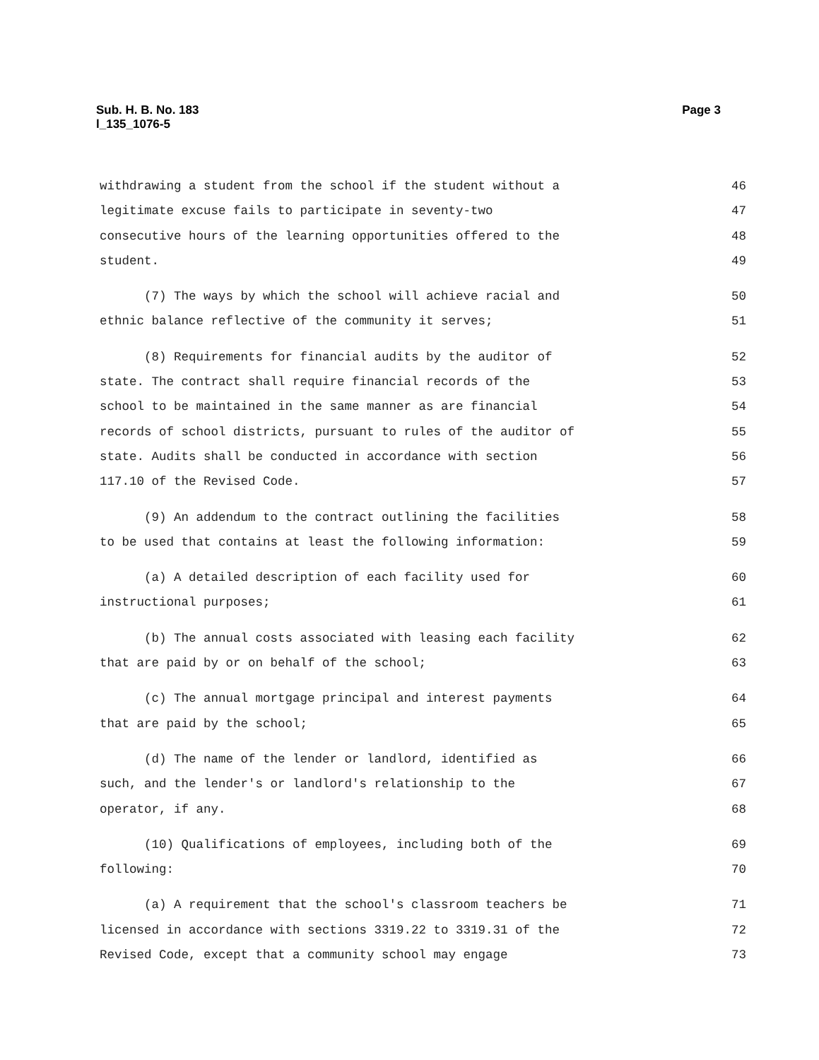Page 3 Sub. H. B. No. 183
l_135_1076-5
withdrawing a student from the school if the student without a 46
legitimate excuse fails to participate in seventy-two 47
consecutive hours of the learning opportunities offered to the 48
student. 49
(7) The ways by which the school will achieve racial and 50
ethnic balance reflective of the community it serves; 51
(8) Requirements for financial audits by the auditor of 52
state. The contract shall require financial records of the 53
school to be maintained in the same manner as are financial 54
records of school districts, pursuant to rules of the auditor of 55
state. Audits shall be conducted in accordance with section 56
117.10 of the Revised Code. 57
(9) An addendum to the contract outlining the facilities 58
to be used that contains at least the following information: 59
(a) A detailed description of each facility used for 60
instructional purposes; 61
(b) The annual costs associated with leasing each facility 62
that are paid by or on behalf of the school; 63
(c) The annual mortgage principal and interest payments 64
that are paid by the school; 65
(d) The name of the lender or landlord, identified as 66
such, and the lender's or landlord's relationship to the 67
operator, if any. 68
(10) Qualifications of employees, including both of the 69
following: 70
(a) A requirement that the school's classroom teachers be 71
licensed in accordance with sections 3319.22 to 3319.31 of the 72
Revised Code, except that a community school may engage 73